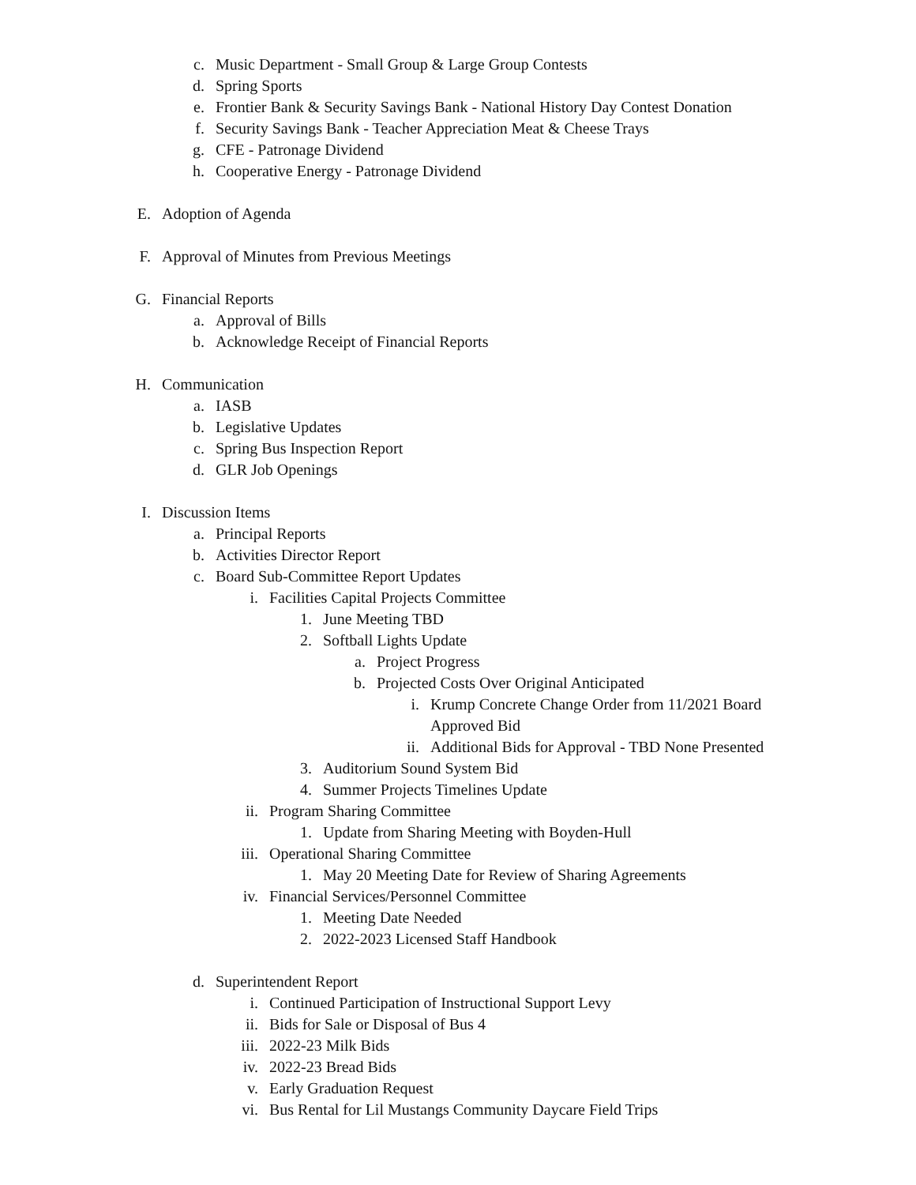c. Music Department - Small Group & Large Group Contests
d. Spring Sports
e. Frontier Bank & Security Savings Bank - National History Day Contest Donation
f. Security Savings Bank - Teacher Appreciation Meat & Cheese Trays
g. CFE - Patronage Dividend
h. Cooperative Energy - Patronage Dividend
E. Adoption of Agenda
F. Approval of Minutes from Previous Meetings
G. Financial Reports
a. Approval of Bills
b. Acknowledge Receipt of Financial Reports
H. Communication
a. IASB
b. Legislative Updates
c. Spring Bus Inspection Report
d. GLR Job Openings
I. Discussion Items
a. Principal Reports
b. Activities Director Report
c. Board Sub-Committee Report Updates
i. Facilities Capital Projects Committee
1. June Meeting TBD
2. Softball Lights Update
a. Project Progress
b. Projected Costs Over Original Anticipated
i. Krump Concrete Change Order from 11/2021 Board
Approved Bid
ii. Additional Bids for Approval - TBD None Presented
3. Auditorium Sound System Bid
4. Summer Projects Timelines Update
ii. Program Sharing Committee
1. Update from Sharing Meeting with Boyden-Hull
iii. Operational Sharing Committee
1. May 20 Meeting Date for Review of Sharing Agreements
iv. Financial Services/Personnel Committee
1. Meeting Date Needed
2. 2022-2023 Licensed Staff Handbook
d. Superintendent Report
i. Continued Participation of Instructional Support Levy
ii. Bids for Sale or Disposal of Bus 4
iii. 2022-23 Milk Bids
iv. 2022-23 Bread Bids
v. Early Graduation Request
vi. Bus Rental for Lil Mustangs Community Daycare Field Trips